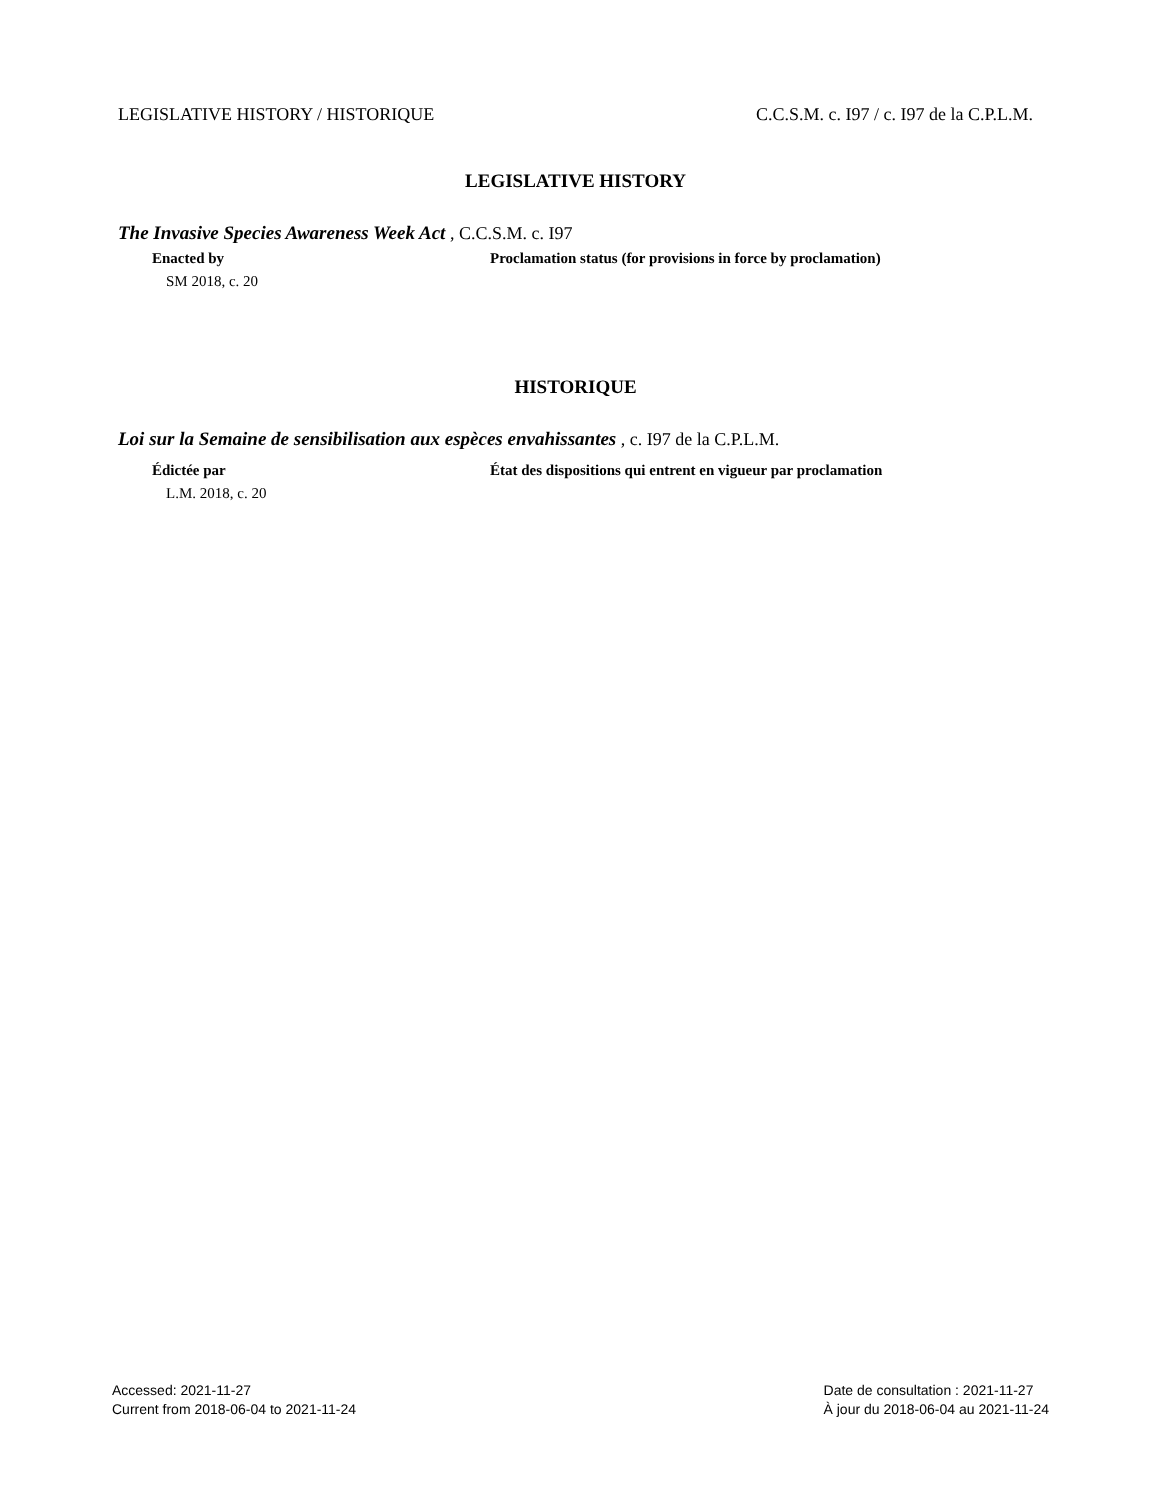LEGISLATIVE HISTORY / HISTORIQUE C.C.S.M. c. I97 / c. I97 de la C.P.L.M.
LEGISLATIVE HISTORY
The Invasive Species Awareness Week Act , C.C.S.M. c. I97
Enacted by Proclamation status (for provisions in force by proclamation)
SM 2018, c. 20
HISTORIQUE
Loi sur la Semaine de sensibilisation aux espèces envahissantes , c. I97 de la C.P.L.M.
Édictée par État des dispositions qui entrent en vigueur par proclamation
L.M. 2018, c. 20
Accessed: 2021-11-27
Current from 2018-06-04 to 2021-11-24
Date de consultation : 2021-11-27
À jour du 2018-06-04 au 2021-11-24